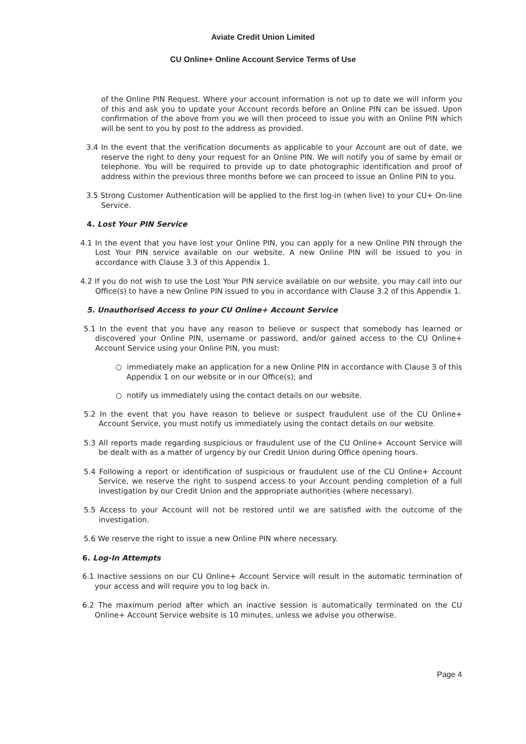Aviate Credit Union Limited
CU Online+ Online Account Service Terms of Use
of the Online PIN Request. Where your account information is not up to date we will inform you of this and ask you to update your Account records before an Online PIN can be issued. Upon confirmation of the above from you we will then proceed to issue you with an Online PIN which will be sent to you by post to the address as provided.
3.4 In the event that the verification documents as applicable to your Account are out of date, we reserve the right to deny your request for an Online PIN. We will notify you of same by email or telephone. You will be required to provide up to date photographic identification and proof of address within the previous three months before we can proceed to issue an Online PIN to you.
3.5 Strong Customer Authentication will be applied to the first log-in (when live) to your CU+ On-line Service.
4. Lost Your PIN Service
4.1 In the event that you have lost your Online PIN, you can apply for a new Online PIN through the Lost Your PIN service available on our website. A new Online PIN will be issued to you in accordance with Clause 3.3 of this Appendix 1.
4.2 If you do not wish to use the Lost Your PIN service available on our website, you may call into our Office(s) to have a new Online PIN issued to you in accordance with Clause 3.2 of this Appendix 1.
5. Unauthorised Access to your CU Online+ Account Service
5.1 In the event that you have any reason to believe or suspect that somebody has learned or discovered your Online PIN, username or password, and/or gained access to the CU Online+ Account Service using your Online PIN, you must:
○ immediately make an application for a new Online PIN in accordance with Clause 3 of this Appendix 1 on our website or in our Office(s); and
○ notify us immediately using the contact details on our website.
5.2 In the event that you have reason to believe or suspect fraudulent use of the CU Online+ Account Service, you must notify us immediately using the contact details on our website.
5.3 All reports made regarding suspicious or fraudulent use of the CU Online+ Account Service will be dealt with as a matter of urgency by our Credit Union during Office opening hours.
5.4 Following a report or identification of suspicious or fraudulent use of the CU Online+ Account Service, we reserve the right to suspend access to your Account pending completion of a full investigation by our Credit Union and the appropriate authorities (where necessary).
5.5 Access to your Account will not be restored until we are satisfied with the outcome of the investigation.
5.6 We reserve the right to issue a new Online PIN where necessary.
6. Log-In Attempts
6.1 Inactive sessions on our CU Online+ Account Service will result in the automatic termination of your access and will require you to log back in.
6.2 The maximum period after which an inactive session is automatically terminated on the CU Online+ Account Service website is 10 minutes, unless we advise you otherwise.
Page 4